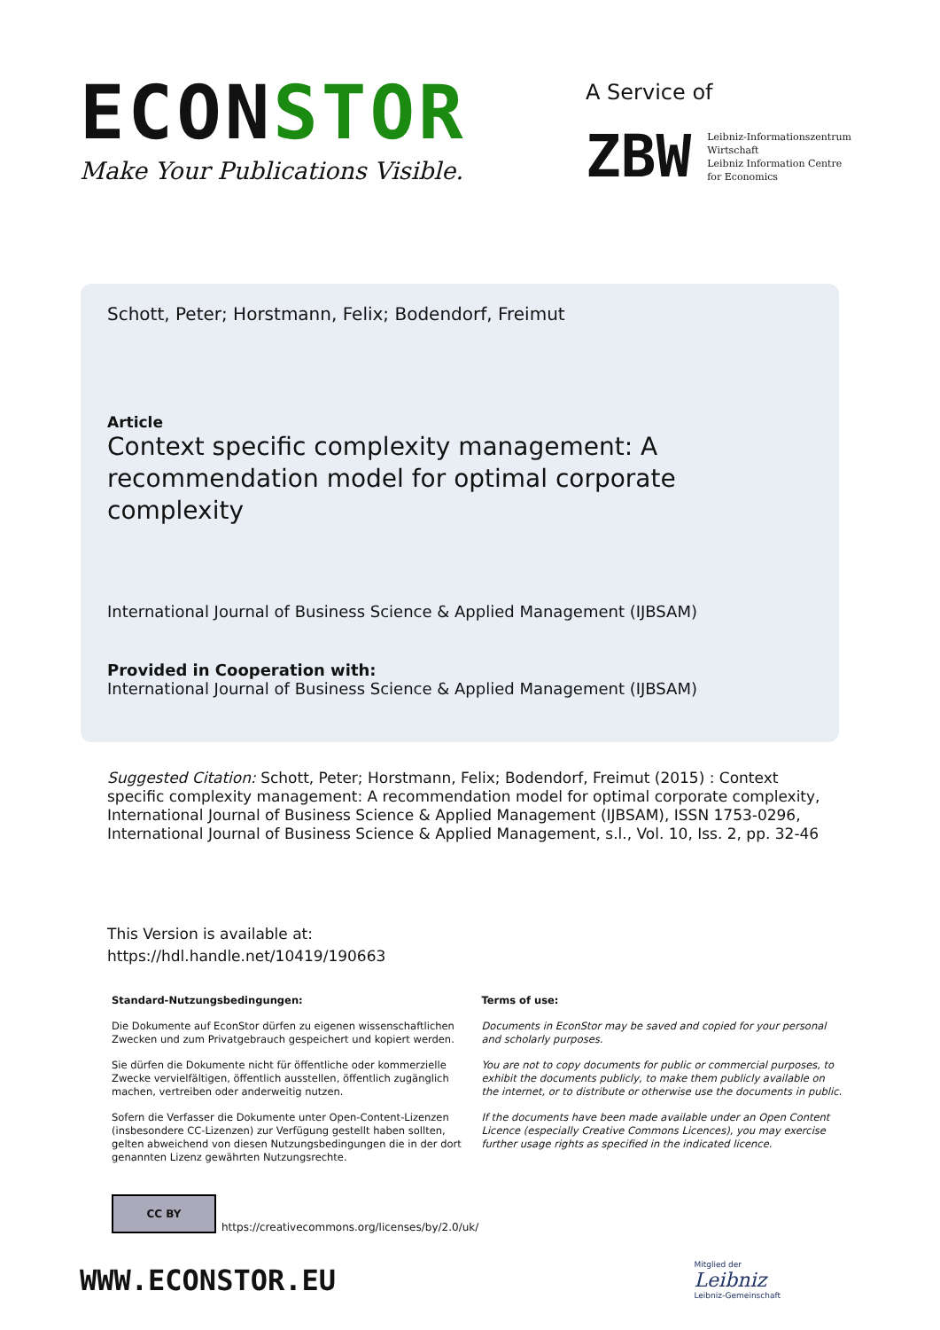ECONSTOR
Make Your Publications Visible.
A Service of
ZBW
Leibniz-Informationszentrum
Wirtschaft
Leibniz Information Centre
for Economics
Schott, Peter; Horstmann, Felix; Bodendorf, Freimut
Article
Context specific complexity management: A recommendation model for optimal corporate complexity
International Journal of Business Science & Applied Management (IJBSAM)
Provided in Cooperation with:
International Journal of Business Science & Applied Management (IJBSAM)
Suggested Citation: Schott, Peter; Horstmann, Felix; Bodendorf, Freimut (2015) : Context specific complexity management: A recommendation model for optimal corporate complexity, International Journal of Business Science & Applied Management (IJBSAM), ISSN 1753-0296, International Journal of Business Science & Applied Management, s.l., Vol. 10, Iss. 2, pp. 32-46
This Version is available at:
https://hdl.handle.net/10419/190663
Standard-Nutzungsbedingungen:
Die Dokumente auf EconStor dürfen zu eigenen wissenschaftlichen Zwecken und zum Privatgebrauch gespeichert und kopiert werden.
Sie dürfen die Dokumente nicht für öffentliche oder kommerzielle Zwecke vervielfältigen, öffentlich ausstellen, öffentlich zugänglich machen, vertreiben oder anderweitig nutzen.
Sofern die Verfasser die Dokumente unter Open-Content-Lizenzen (insbesondere CC-Lizenzen) zur Verfügung gestellt haben sollten, gelten abweichend von diesen Nutzungsbedingungen die in der dort genannten Lizenz gewährten Nutzungsrechte.
Terms of use:
Documents in EconStor may be saved and copied for your personal and scholarly purposes.
You are not to copy documents for public or commercial purposes, to exhibit the documents publicly, to make them publicly available on the internet, or to distribute or otherwise use the documents in public.
If the documents have been made available under an Open Content Licence (especially Creative Commons Licences), you may exercise further usage rights as specified in the indicated licence.
CC BY
https://creativecommons.org/licenses/by/2.0/uk/
WWW.ECONSTOR.EU
Mitglied der
Leibniz
Leibniz-Gemeinschaft